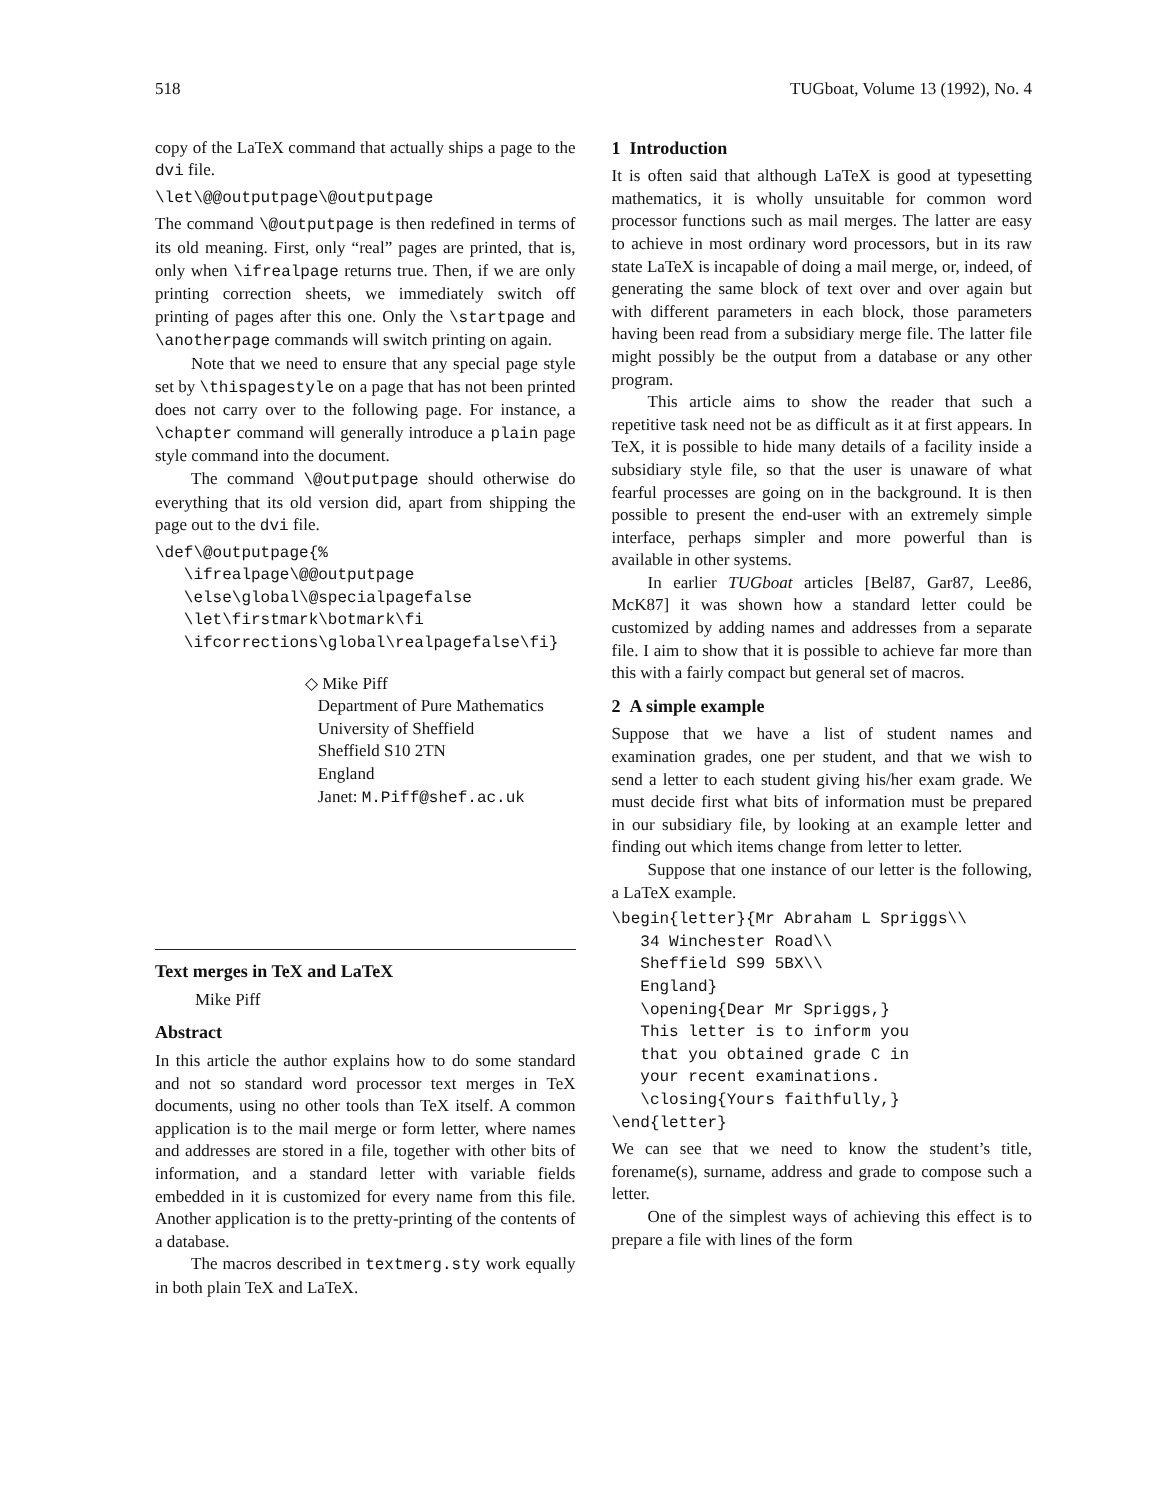518 TUGboat, Volume 13 (1992), No. 4
copy of the LaTeX command that actually ships a page to the dvi file.
\let\@@outputpage\@outputpage
The command \@outputpage is then redefined in terms of its old meaning. First, only “real” pages are printed, that is, only when \ifrealpage returns true. Then, if we are only printing correction sheets, we immediately switch off printing of pages after this one. Only the \startpage and \anotherpage commands will switch printing on again.
Note that we need to ensure that any special page style set by \thispagestyle on a page that has not been printed does not carry over to the following page. For instance, a \chapter command will generally introduce a plain page style command into the document.
The command \@outputpage should otherwise do everything that its old version did, apart from shipping the page out to the dvi file.
\def\@outputpage{%
   \ifrealpage\@@outputpage
   \else\global\@specialpagefalse
   \let\firstmark\botmark\fi
   \ifcorrections\global\realpagefalse\fi}
◇ Mike Piff
Department of Pure Mathematics
University of Sheffield
Sheffield S10 2TN
England
Janet: M.Piff@shef.ac.uk
Text merges in TeX and LaTeX
Mike Piff
Abstract
In this article the author explains how to do some standard and not so standard word processor text merges in TeX documents, using no other tools than TeX itself. A common application is to the mail merge or form letter, where names and addresses are stored in a file, together with other bits of information, and a standard letter with variable fields embedded in it is customized for every name from this file. Another application is to the pretty-printing of the contents of a database.
The macros described in textmerg.sty work equally in both plain TeX and LaTeX.
1 Introduction
It is often said that although LaTeX is good at typesetting mathematics, it is wholly unsuitable for common word processor functions such as mail merges. The latter are easy to achieve in most ordinary word processors, but in its raw state LaTeX is incapable of doing a mail merge, or, indeed, of generating the same block of text over and over again but with different parameters in each block, those parameters having been read from a subsidiary merge file. The latter file might possibly be the output from a database or any other program.
This article aims to show the reader that such a repetitive task need not be as difficult as it at first appears. In TeX, it is possible to hide many details of a facility inside a subsidiary style file, so that the user is unaware of what fearful processes are going on in the background. It is then possible to present the end-user with an extremely simple interface, perhaps simpler and more powerful than is available in other systems.
In earlier TUGboat articles [Bel87, Gar87, Lee86, McK87] it was shown how a standard letter could be customized by adding names and addresses from a separate file. I aim to show that it is possible to achieve far more than this with a fairly compact but general set of macros.
2 A simple example
Suppose that we have a list of student names and examination grades, one per student, and that we wish to send a letter to each student giving his/her exam grade. We must decide first what bits of information must be prepared in our subsidiary file, by looking at an example letter and finding out which items change from letter to letter.
Suppose that one instance of our letter is the following, a LaTeX example.
\begin{letter}{Mr Abraham L Spriggs\\
   34 Winchester Road\\
   Sheffield S99 5BX\\
   England}
   \opening{Dear Mr Spriggs,}
   This letter is to inform you
   that you obtained grade C in
   your recent examinations.
   \closing{Yours faithfully,}
\end{letter}
We can see that we need to know the student’s title, forename(s), surname, address and grade to compose such a letter.
One of the simplest ways of achieving this effect is to prepare a file with lines of the form